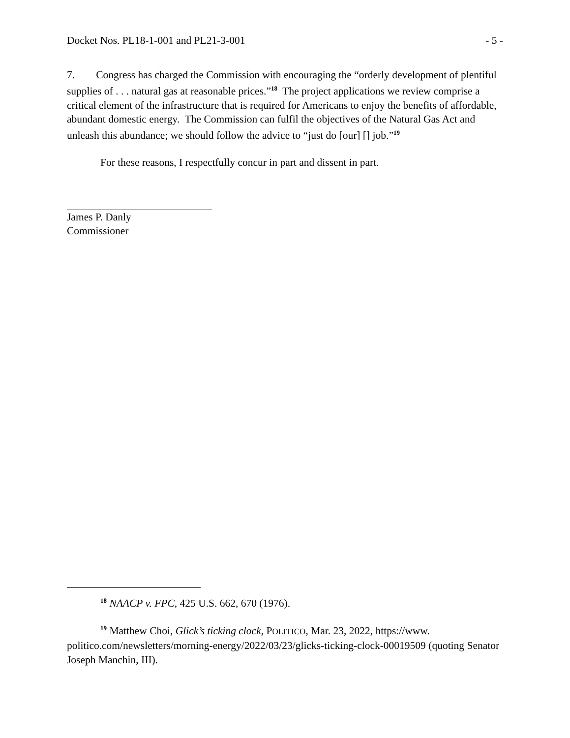Docket Nos. PL18-1-001 and PL21-3-001 - 5 -
7. Congress has charged the Commission with encouraging the “orderly development of plentiful supplies of . . . natural gas at reasonable prices.”<sup>18</sup> The project applications we review comprise a critical element of the infrastructure that is required for Americans to enjoy the benefits of affordable, abundant domestic energy. The Commission can fulfil the objectives of the Natural Gas Act and unleash this abundance; we should follow the advice to “just do [our] [] job.”<sup>19</sup>
For these reasons, I respectfully concur in part and dissent in part.
James P. Danly
Commissioner
<sup>18</sup> NAACP v. FPC, 425 U.S. 662, 670 (1976).
<sup>19</sup> Matthew Choi, Glick’s ticking clock, POLITICO, Mar. 23, 2022, https://www. politico.com/newsletters/morning-energy/2022/03/23/glicks-ticking-clock-00019509 (quoting Senator Joseph Manchin, III).